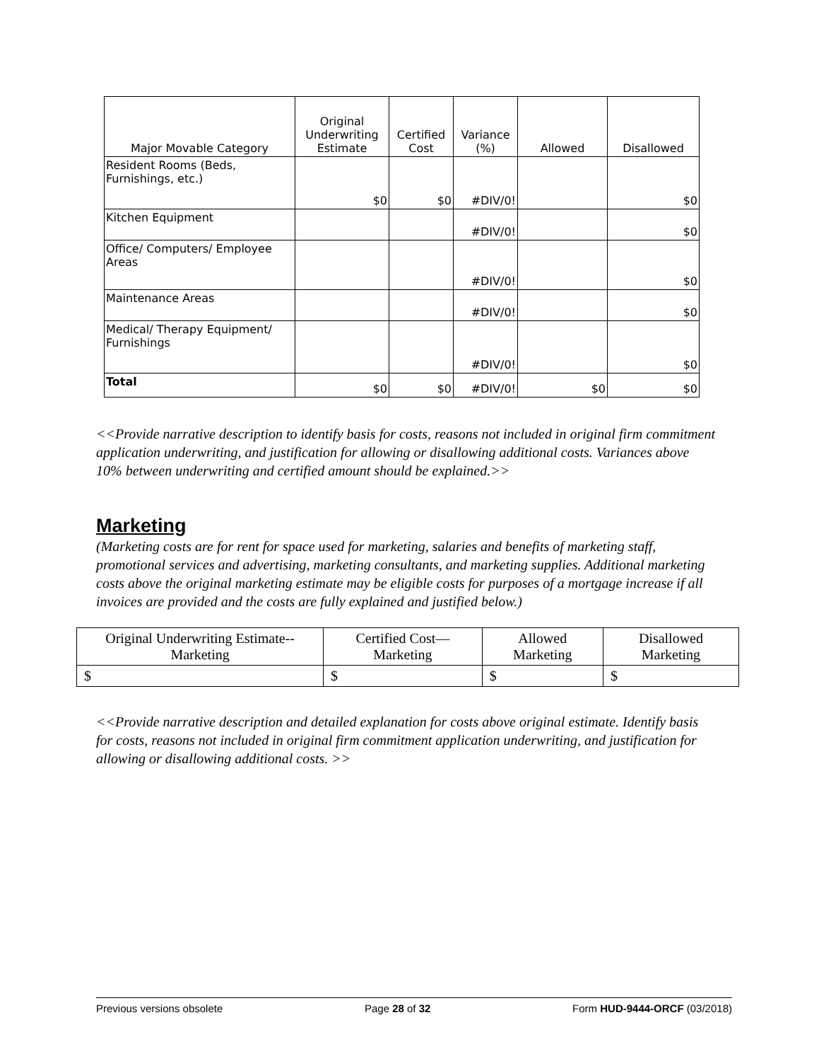| Major Movable Category | Original Underwriting Estimate | Certified Cost | Variance (%) | Allowed | Disallowed |
| --- | --- | --- | --- | --- | --- |
| Resident Rooms (Beds, Furnishings, etc.) | $0 | $0 | #DIV/0! | | $0 |
| Kitchen Equipment | | | #DIV/0! | | $0 |
| Office/ Computers/ Employee Areas | | | #DIV/0! | | $0 |
| Maintenance Areas | | | #DIV/0! | | $0 |
| Medical/ Therapy Equipment/ Furnishings | | | #DIV/0! | | $0 |
| Total | $0 | $0 | #DIV/0! | $0 | $0 |
<<Provide narrative description to identify basis for costs, reasons not included in original firm commitment application underwriting, and justification for allowing or disallowing additional costs. Variances above 10% between underwriting and certified amount should be explained.>>
Marketing
(Marketing costs are for rent for space used for marketing, salaries and benefits of marketing staff, promotional services and advertising, marketing consultants, and marketing supplies. Additional marketing costs above the original marketing estimate may be eligible costs for purposes of a mortgage increase if all invoices are provided and the costs are fully explained and justified below.)
| Original Underwriting Estimate--Marketing | Certified Cost—Marketing | Allowed Marketing | Disallowed Marketing |
| $ | $ | $ | $ |
<<Provide narrative description and detailed explanation for costs above original estimate. Identify basis for costs, reasons not included in original firm commitment application underwriting, and justification for allowing or disallowing additional costs. >>
Previous versions obsolete Page 28 of 32 Form HUD-9444-ORCF (03/2018)